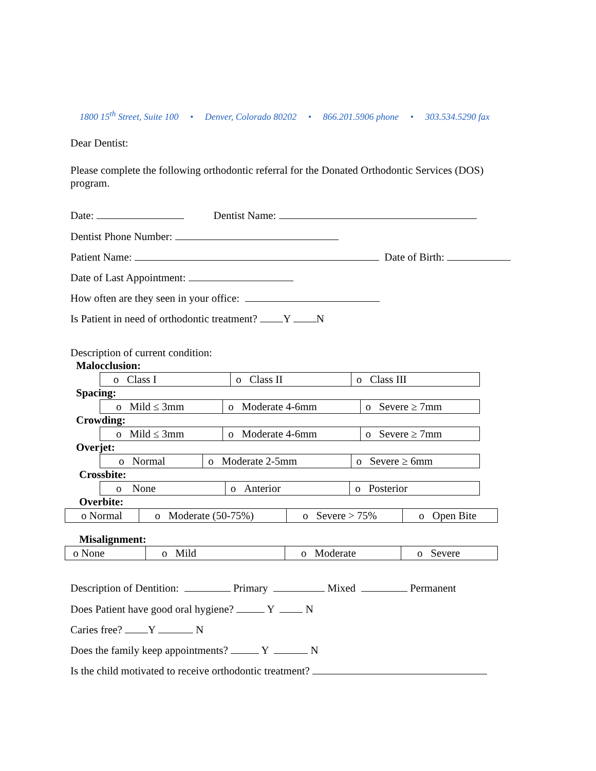1800 15<sup>th</sup> Street, Suite 100 • Denver, Colorado 80202 • 866.201.5906 phone • 303.534.5290 fax
Dear Dentist:
Please complete the following orthodontic referral for the Donated Orthodontic Services (DOS) program.
Date: Dentist Name:
Dentist Phone Number:
Patient Name: Date of Birth:
Date of Last Appointment:
How often are they seen in your office:
Is Patient in need of orthodontic treatment? Y N
Description of current condition:
Malocclusion:
| o Class I | o Class II | o Class III |
Spacing:
| o Mild ≤ 3mm | o Moderate 4-6mm | o Severe ≥ 7mm |
Crowding:
| o Mild ≤ 3mm | o Moderate 4-6mm | o Severe ≥ 7mm |
Overjet:
| o Normal | o Moderate 2-5mm | o Severe ≥ 6mm |
Crossbite:
| o None | o Anterior | o Posterior |
Overbite:
| o Normal | o Moderate (50-75%) | o Severe > 75% | o Open Bite |
Misalignment:
| o None | o Mild | o Moderate | o Severe |
Description of Dentition: Primary Mixed Permanent
Does Patient have good oral hygiene? Y N
Caries free? Y N
Does the family keep appointments? Y N
Is the child motivated to receive orthodontic treatment?